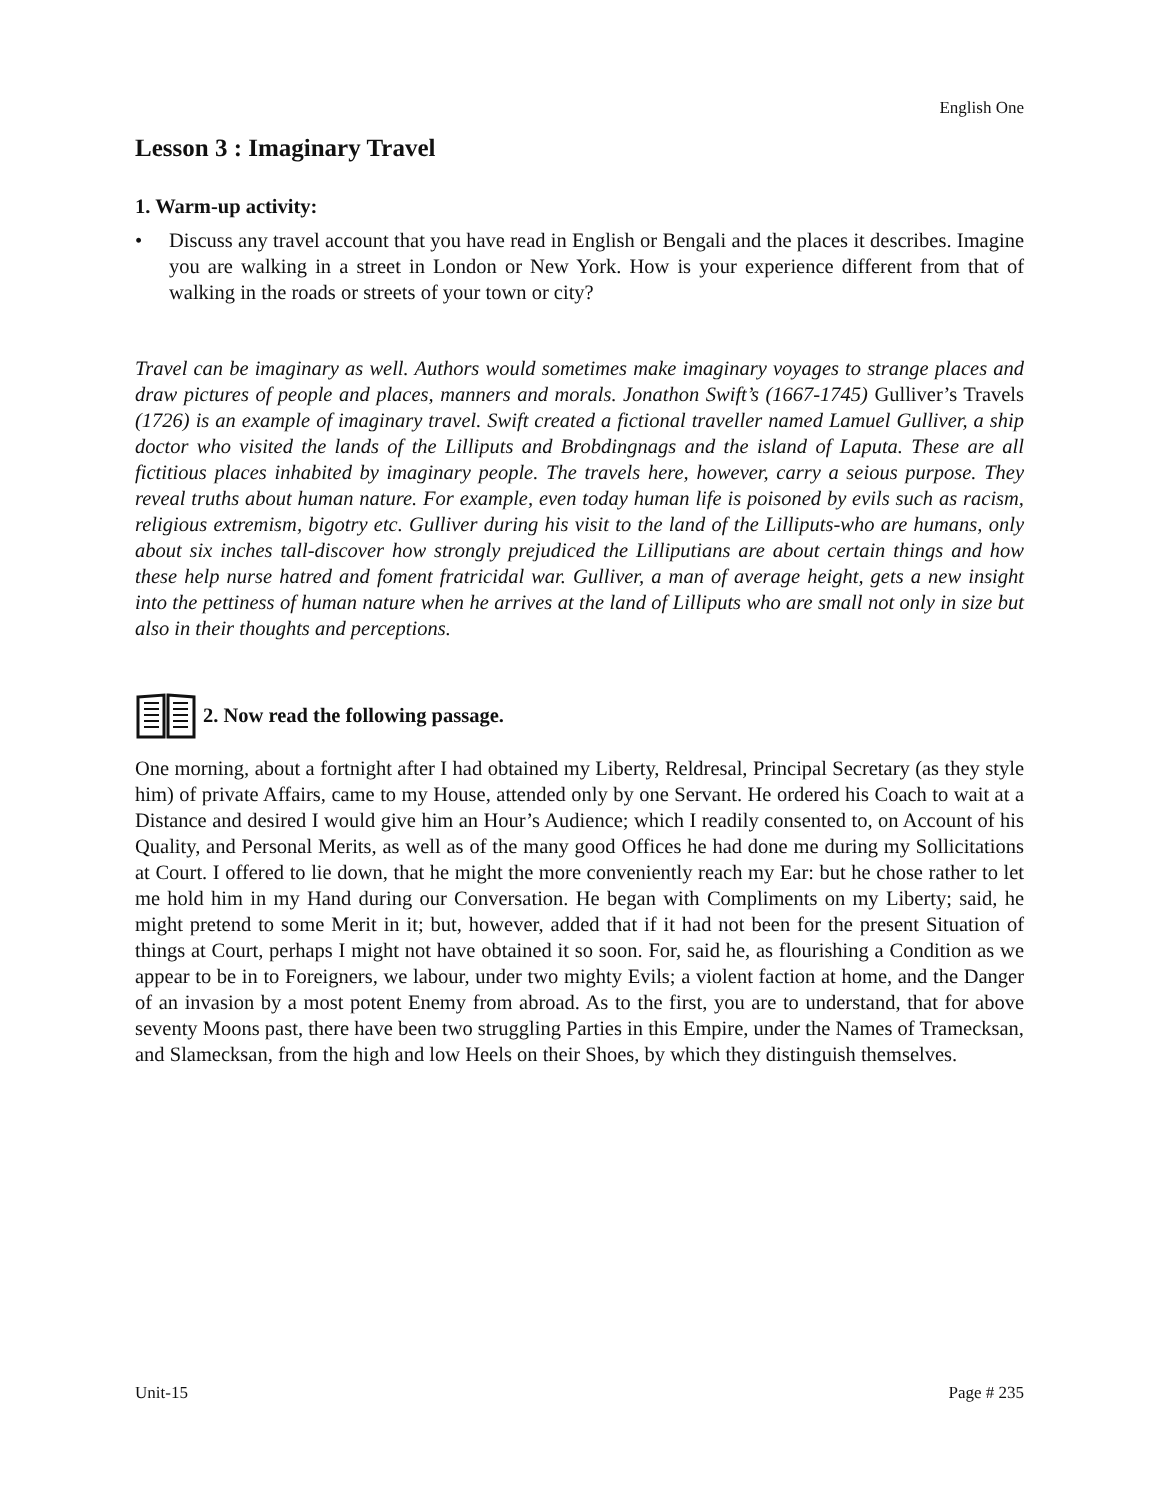English One
Lesson 3 : Imaginary Travel
1. Warm-up activity:
• Discuss any travel account that you have read in English or Bengali and the places it describes. Imagine you are walking in a street in London or New York. How is your experience different from that of walking in the roads or streets of your town or city?
Travel can be imaginary as well. Authors would sometimes make imaginary voyages to strange places and draw pictures of people and places, manners and morals. Jonathon Swift’s (1667-1745) Gulliver’s Travels (1726) is an example of imaginary travel. Swift created a fictional traveller named Lamuel Gulliver, a ship doctor who visited the lands of the Lilliputs and Brobdingnags and the island of Laputa. These are all fictitious places inhabited by imaginary people. The travels here, however, carry a seious purpose. They reveal truths about human nature. For example, even today human life is poisoned by evils such as racism, religious extremism, bigotry etc. Gulliver during his visit to the land of the Lilliputs-who are humans, only about six inches tall-discover how strongly prejudiced the Lilliputians are about certain things and how these help nurse hatred and foment fratricidal war. Gulliver, a man of average height, gets a new insight into the pettiness of human nature when he arrives at the land of Lilliputs who are small not only in size but also in their thoughts and perceptions.
2. Now read the following passage.
One morning, about a fortnight after I had obtained my Liberty, Reldresal, Principal Secretary (as they style him) of private Affairs, came to my House, attended only by one Servant. He ordered his Coach to wait at a Distance and desired I would give him an Hour’s Audience; which I readily consented to, on Account of his Quality, and Personal Merits, as well as of the many good Offices he had done me during my Sollicitations at Court. I offered to lie down, that he might the more conveniently reach my Ear: but he chose rather to let me hold him in my Hand during our Conversation. He began with Compliments on my Liberty; said, he might pretend to some Merit in it; but, however, added that if it had not been for the present Situation of things at Court, perhaps I might not have obtained it so soon. For, said he, as flourishing a Condition as we appear to be in to Foreigners, we labour, under two mighty Evils; a violent faction at home, and the Danger of an invasion by a most potent Enemy from abroad. As to the first, you are to understand, that for above seventy Moons past, there have been two struggling Parties in this Empire, under the Names of Tramecksan, and Slamecksan, from the high and low Heels on their Shoes, by which they distinguish themselves.
Unit-15 Page # 235